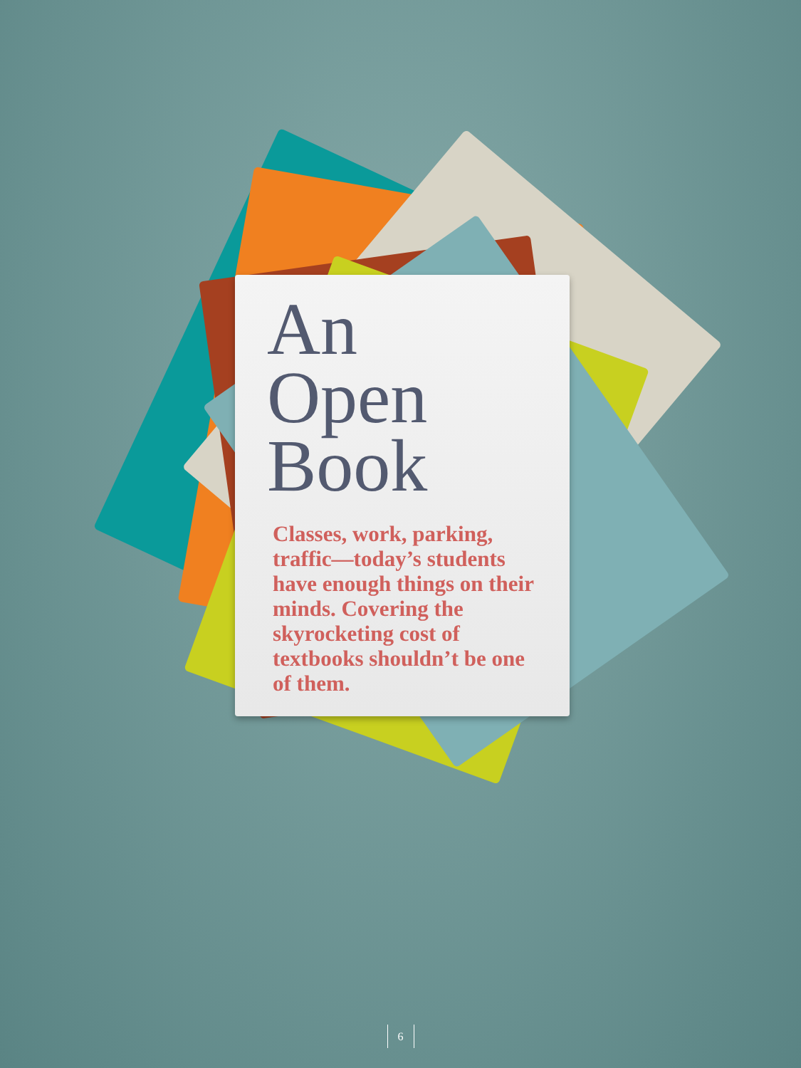An
Open
Book
Classes, work, parking, traffic—today’s students have enough things on their minds. Covering the skyrocketing cost of textbooks shouldn’t be one of them.
6